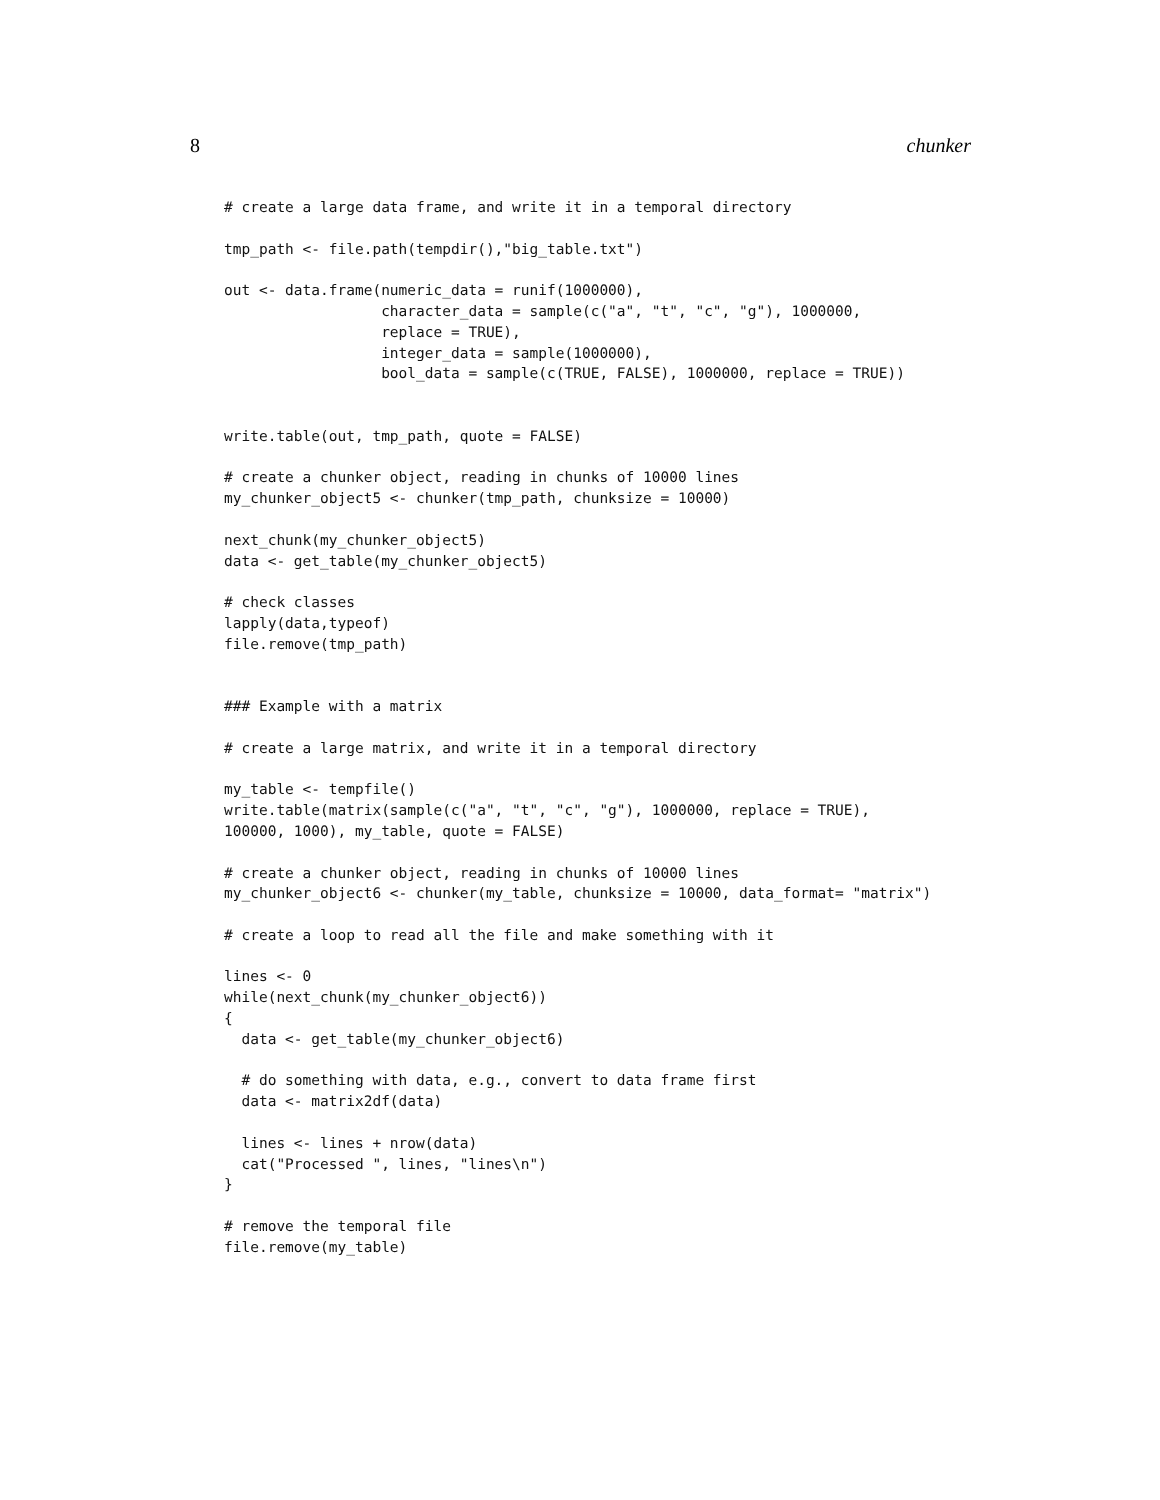8 chunker
# create a large data frame, and write it in a temporal directory

tmp_path <- file.path(tempdir(),"big_table.txt")

out <- data.frame(numeric_data = runif(1000000),
                  character_data = sample(c("a", "t", "c", "g"), 1000000,
                  replace = TRUE),
                  integer_data = sample(1000000),
                  bool_data = sample(c(TRUE, FALSE), 1000000, replace = TRUE))


write.table(out, tmp_path, quote = FALSE)

# create a chunker object, reading in chunks of 10000 lines
my_chunker_object5 <- chunker(tmp_path, chunksize = 10000)

next_chunk(my_chunker_object5)
data <- get_table(my_chunker_object5)

# check classes
lapply(data,typeof)
file.remove(tmp_path)


### Example with a matrix

# create a large matrix, and write it in a temporal directory

my_table <- tempfile()
write.table(matrix(sample(c("a", "t", "c", "g"), 1000000, replace = TRUE),
100000, 1000), my_table, quote = FALSE)

# create a chunker object, reading in chunks of 10000 lines
my_chunker_object6 <- chunker(my_table, chunksize = 10000, data_format= "matrix")

# create a loop to read all the file and make something with it

lines <- 0
while(next_chunk(my_chunker_object6))
{
  data <- get_table(my_chunker_object6)

  # do something with data, e.g., convert to data frame first
  data <- matrix2df(data)

  lines <- lines + nrow(data)
  cat("Processed ", lines, "lines\n")
}

# remove the temporal file
file.remove(my_table)